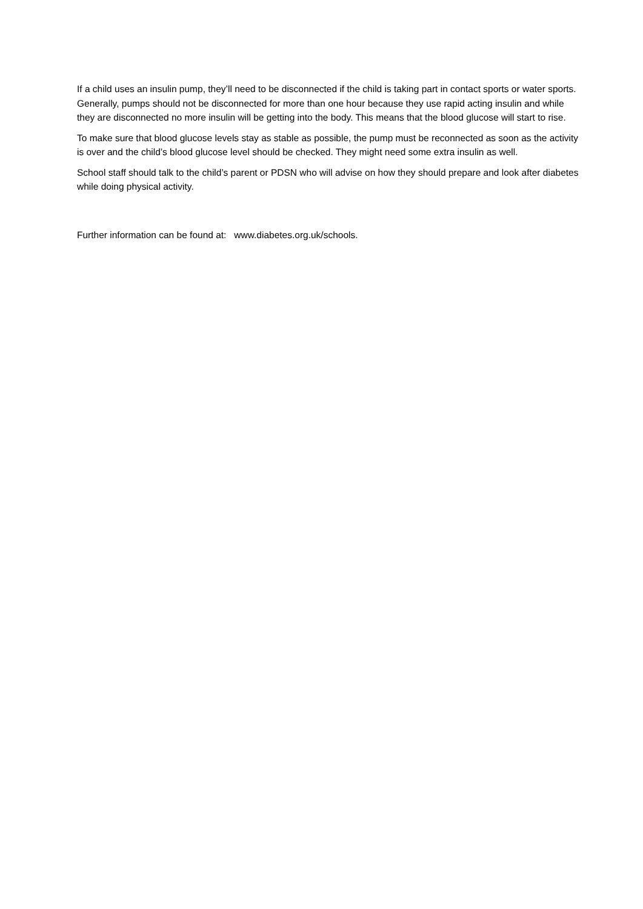If a child uses an insulin pump, they’ll need to be disconnected if the child is taking part in contact sports or water sports.
Generally, pumps should not be disconnected for more than one hour because they use rapid acting insulin and while they are disconnected no more insulin will be getting into the body. This means that the blood glucose will start to rise.
To make sure that blood glucose levels stay as stable as possible, the pump must be reconnected as soon as the activity is over and the child’s blood glucose level should be checked. They might need some extra insulin as well.
School staff should talk to the child’s parent or PDSN who will advise on how they should prepare and look after diabetes while doing physical activity.
Further information can be found at: www.diabetes.org.uk/schools.